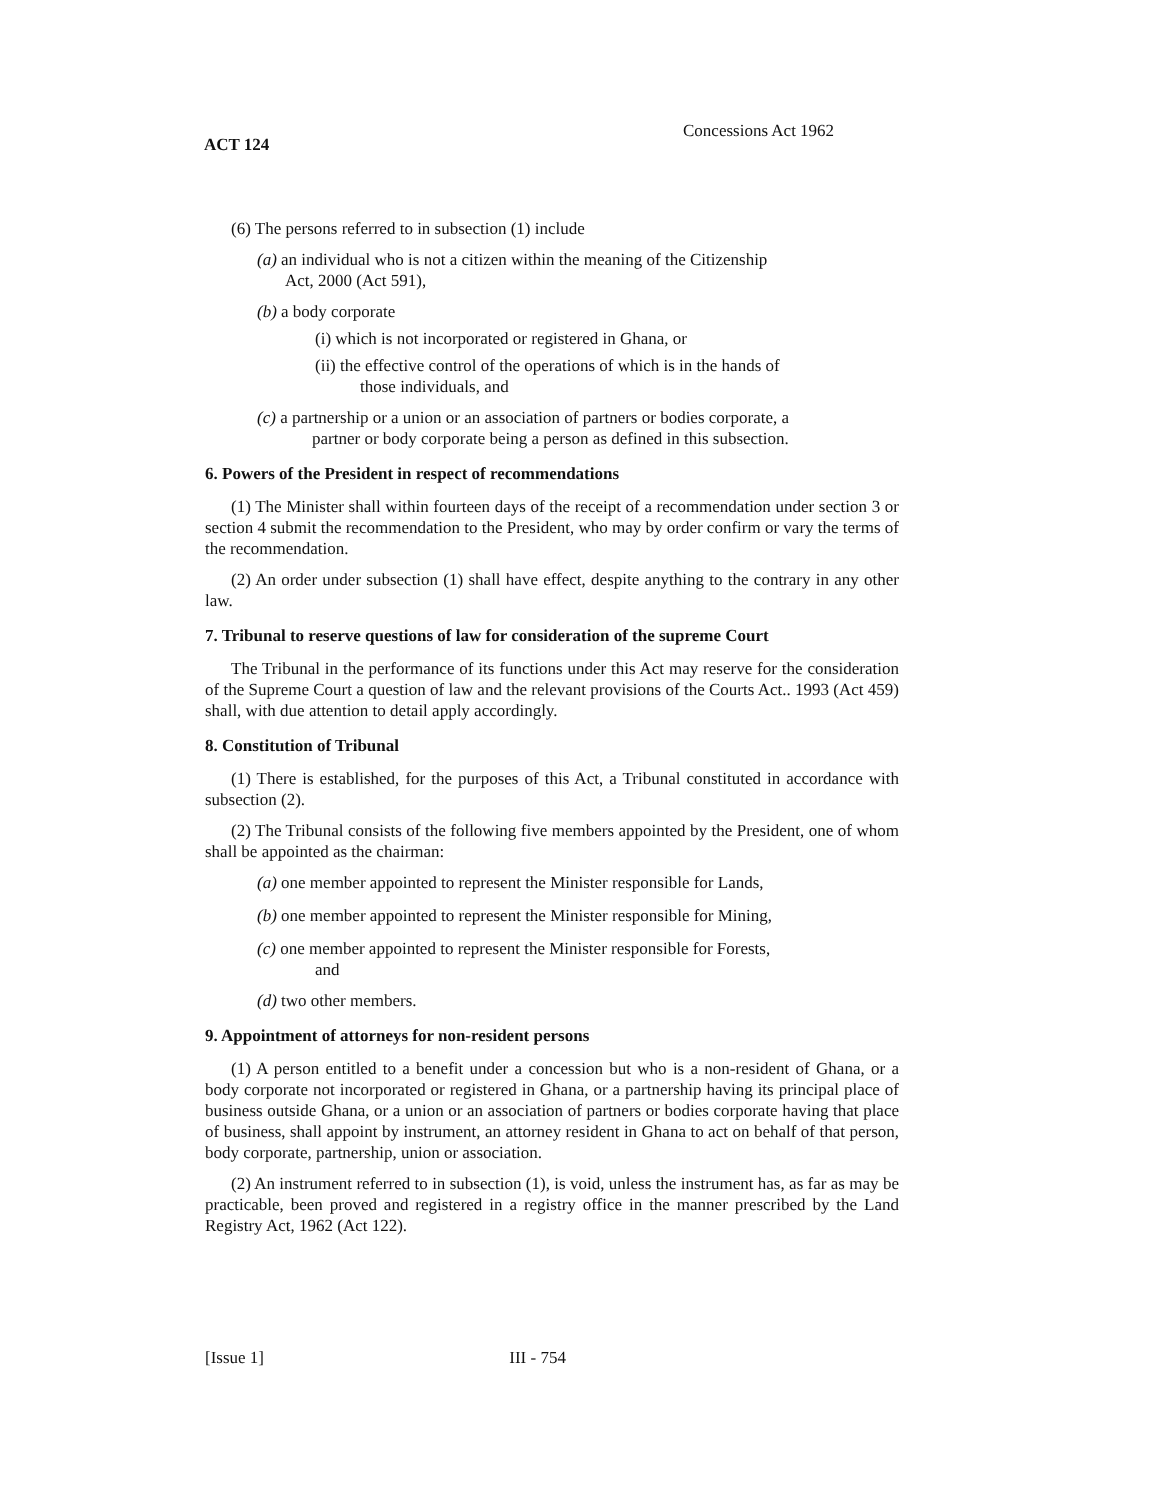ACT 124
Concessions Act 1962
(6) The persons referred to in subsection (1) include
(a) an individual who is not a citizen within the meaning of the Citizenship
Act, 2000 (Act 591),
(b) a body corporate
(i) which is not incorporated or registered in Ghana, or
(ii) the effective control of the operations of which is in the hands of
those individuals, and
(c) a partnership or a union or an association of partners or bodies corporate, a
partner or body corporate being a person as defined in this subsection.
6. Powers of the President in respect of recommendations
(1) The Minister shall within fourteen days of the receipt of a recommendation under section 3 or section 4 submit the recommendation to the President, who may by order confirm or vary the terms of the recommendation.
(2) An order under subsection (1) shall have effect, despite anything to the contrary in any other law.
7. Tribunal to reserve questions of law for consideration of the supreme Court
The Tribunal in the performance of its functions under this Act may reserve for the consideration of the Supreme Court a question of law and the relevant provisions of the Courts Act.. 1993 (Act 459) shall, with due attention to detail apply accordingly.
8. Constitution of Tribunal
(1) There is established, for the purposes of this Act, a Tribunal constituted in accordance with subsection (2).
(2) The Tribunal consists of the following five members appointed by the President, one of whom shall be appointed as the chairman:
(a) one member appointed to represent the Minister responsible for Lands,
(b) one member appointed to represent the Minister responsible for Mining,
(c) one member appointed to represent the Minister responsible for Forests,
and
(d) two other members.
9. Appointment of attorneys for non-resident persons
(1) A person entitled to a benefit under a concession but who is a non-resident of Ghana, or a body corporate not incorporated or registered in Ghana, or a partnership having its principal place of business outside Ghana, or a union or an association of partners or bodies corporate having that place of business, shall appoint by instrument, an attorney resident in Ghana to act on behalf of that person, body corporate, partnership, union or association.
(2) An instrument referred to in subsection (1), is void, unless the instrument has, as far as may be practicable, been proved and registered in a registry office in the manner prescribed by the Land Registry Act, 1962 (Act 122).
[Issue 1] III - 754